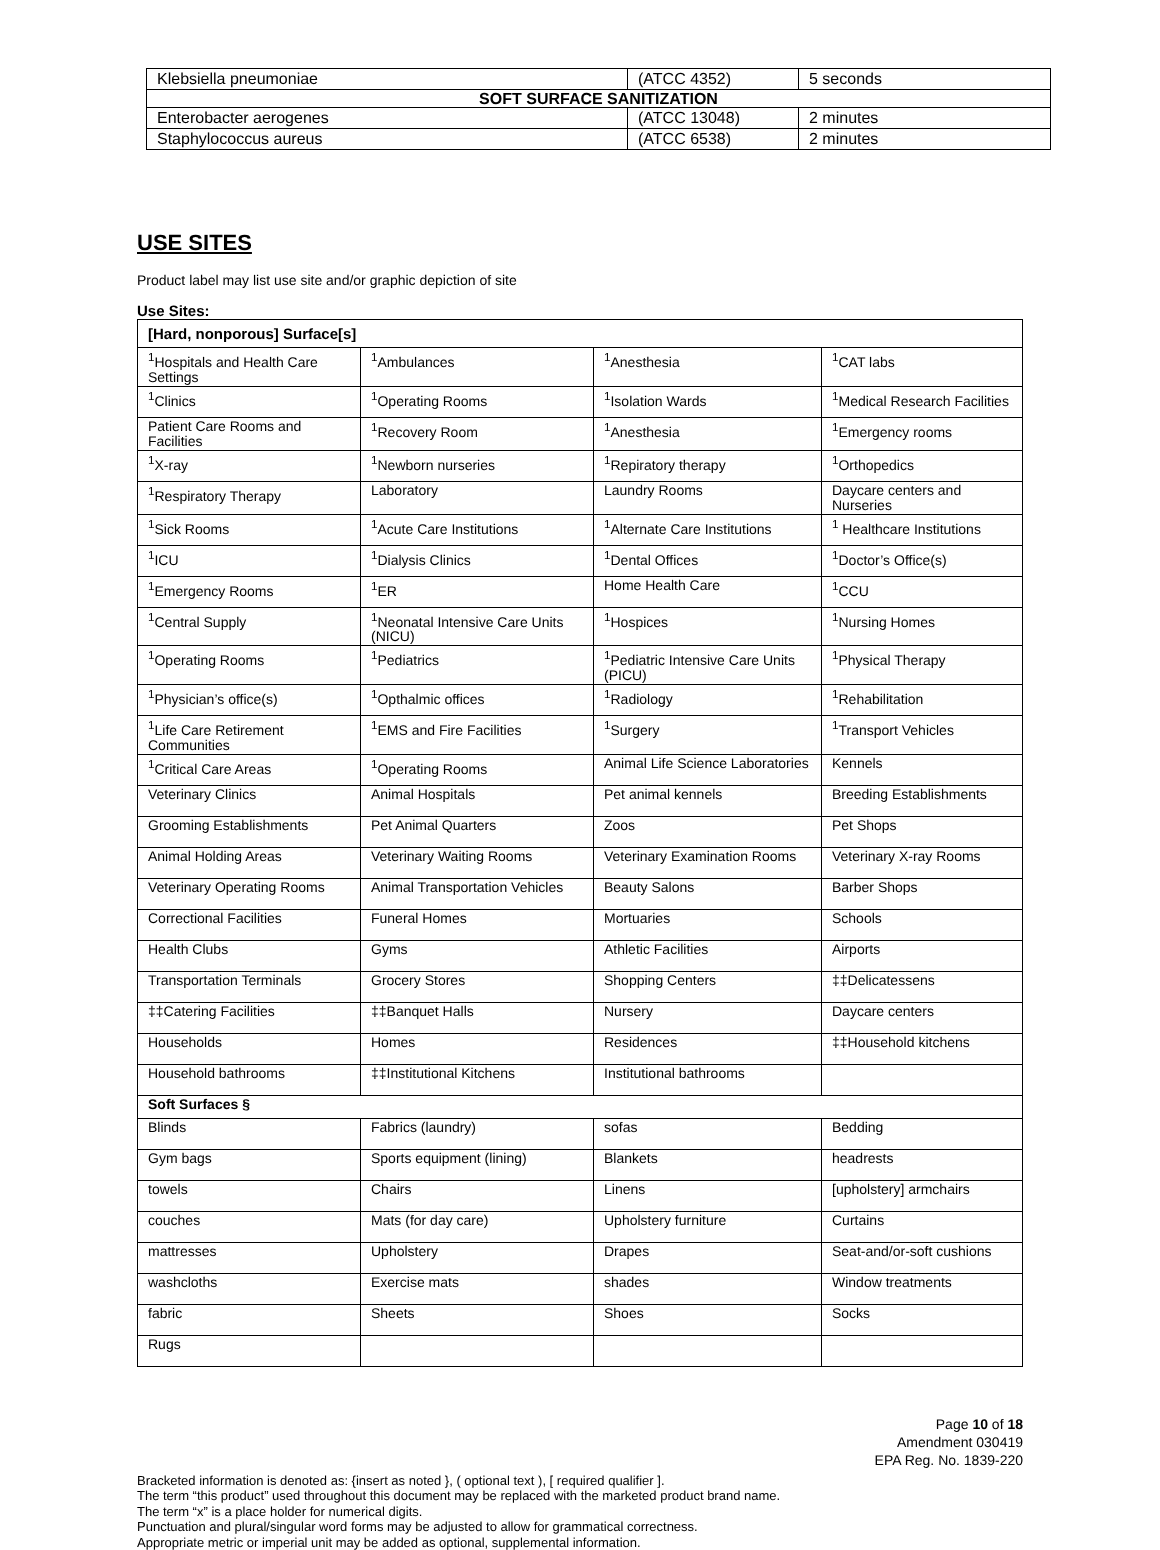| Klebsiella pneumoniae | (ATCC 4352) | 5 seconds |
| SOFT SURFACE SANITIZATION | | |
| Enterobacter aerogenes | (ATCC 13048) | 2 minutes |
| Staphylococcus aureus | (ATCC 6538) | 2 minutes |
USE SITES
Product label may list use site and/or graphic depiction of site
Use Sites:
| [Hard, nonporous] Surface[s] | | | |
| --- | --- | --- | --- |
| <sup>1</sup> Hospitals and Health Care Settings | <sup>1</sup> Ambulances | <sup>1</sup> Anesthesia | <sup>1</sup> CAT labs |
| <sup>1</sup> Clinics | <sup>1</sup> Operating Rooms | <sup>1</sup> Isolation Wards | <sup>1</sup> Medical Research Facilities |
| Patient Care Rooms and Facilities | <sup>1</sup> Recovery Room | <sup>1</sup> Anesthesia | <sup>1</sup> Emergency rooms |
| <sup>1</sup> X-ray | <sup>1</sup> Newborn nurseries | <sup>1</sup> Repiratory therapy | <sup>1</sup> Orthopedics |
| <sup>1</sup> Respiratory Therapy | Laboratory | Laundry Rooms | Daycare centers and Nurseries |
| <sup>1</sup> Sick Rooms | <sup>1</sup> Acute Care Institutions | <sup>1</sup> Alternate Care Institutions | <sup>1</sup> Healthcare Institutions |
| <sup>1</sup> ICU | <sup>1</sup> Dialysis Clinics | <sup>1</sup> Dental Offices | <sup>1</sup> Doctor’s Office(s) |
| <sup>1</sup> Emergency Rooms | <sup>1</sup> ER | Home Health Care | <sup>1</sup> CCU |
| <sup>1</sup> Central Supply | <sup>1</sup> Neonatal Intensive Care Units (NICU) | <sup>1</sup> Hospices | <sup>1</sup> Nursing Homes |
| <sup>1</sup> Operating Rooms | <sup>1</sup> Pediatrics | <sup>1</sup> Pediatric Intensive Care Units (PICU) | <sup>1</sup> Physical Therapy |
| <sup>1</sup> Physician’s office(s) | <sup>1</sup> Opthalmic offices | <sup>1</sup> Radiology | <sup>1</sup> Rehabilitation |
| <sup>1</sup> Life Care Retirement Communities | <sup>1</sup> EMS and Fire Facilities | <sup>1</sup> Surgery | <sup>1</sup> Transport Vehicles |
| <sup>1</sup> Critical Care Areas | <sup>1</sup> Operating Rooms | Animal Life Science Laboratories | Kennels |
| Veterinary Clinics | Animal Hospitals | Pet animal kennels | Breeding Establishments |
| Grooming Establishments | Pet Animal Quarters | Zoos | Pet Shops |
| Animal Holding Areas | Veterinary Waiting Rooms | Veterinary Examination Rooms | Veterinary X-ray Rooms |
| Veterinary Operating Rooms | Animal Transportation Vehicles | Beauty Salons | Barber Shops |
| Correctional Facilities | Funeral Homes | Mortuaries | Schools |
| Health Clubs | Gyms | Athletic Facilities | Airports |
| Transportation Terminals | Grocery Stores | Shopping Centers | ‡‡Delicatessens |
| ‡‡Catering Facilities | ‡‡Banquet Halls | Nursery | Daycare centers |
| Households | Homes | Residences | ‡‡Household kitchens |
| Household bathrooms | ‡‡Institutional Kitchens | Institutional bathrooms | |
| Soft Surfaces § | | | |
| Blinds | Fabrics (laundry) | sofas | Bedding |
| Gym bags | Sports equipment (lining) | Blankets | headrests |
| towels | Chairs | Linens | [upholstery] armchairs |
| couches | Mats (for day care) | Upholstery furniture | Curtains |
| mattresses | Upholstery | Drapes | Seat-and/or-soft cushions |
| washcloths | Exercise mats | shades | Window treatments |
| fabric | Sheets | Shoes | Socks |
| Rugs | | | |
Page 10 of 18
Amendment 030419
EPA Reg. No. 1839-220
Bracketed information is denoted as: {insert as noted }, ( optional text ), [ required qualifier ].
The term “this product” used throughout this document may be replaced with the marketed product brand name.
The term “x” is a place holder for numerical digits.
Punctuation and plural/singular word forms may be adjusted to allow for grammatical correctness.
Appropriate metric or imperial unit may be added as optional, supplemental information.